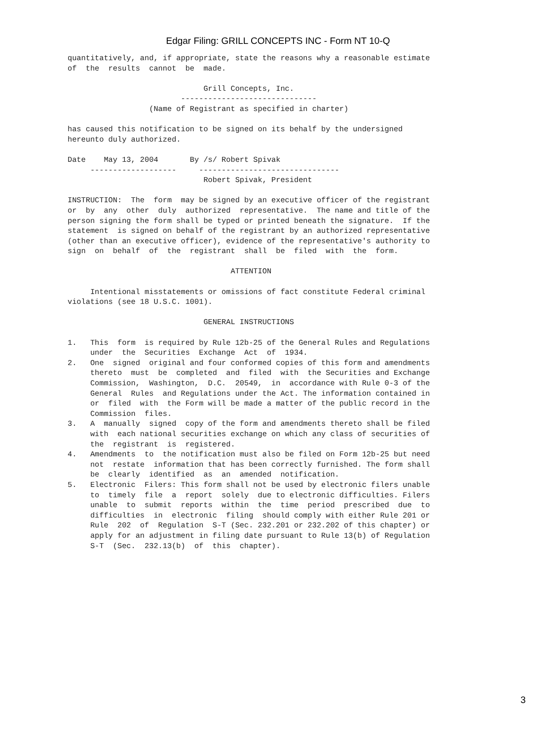Edgar Filing: GRILL CONCEPTS INC - Form NT 10-Q
quantitatively, and, if appropriate, state the reasons why a reasonable estimate
of  the  results  cannot  be  made.

                              Grill Concepts, Inc.
                         ------------------------------
                  (Name of Registrant as specified in charter)

has caused this notification to be signed on its behalf by the undersigned
hereunto duly authorized.

Date    May 13, 2004       By /s/ Robert Spivak
     -------------------     -------------------------------
                              Robert Spivak, President

INSTRUCTION:  The  form  may be signed by an executive officer of the registrant
or  by  any  other  duly  authorized  representative.  The name and title of the
person signing the form shall be typed or printed beneath the signature.  If the
statement  is signed on behalf of the registrant by an authorized representative
(other than an executive officer), evidence of the representative's authority to
sign  on  behalf  of  the  registrant  shall  be  filed  with  the  form.

                                    ATTENTION

     Intentional misstatements or omissions of fact constitute Federal criminal
violations (see 18 U.S.C. 1001).

                              GENERAL INSTRUCTIONS

1.   This  form  is required by Rule 12b-25 of the General Rules and Regulations
     under  the  Securities  Exchange  Act  of  1934.
2.   One  signed  original and four conformed copies of this form and amendments
     thereto  must  be  completed  and  filed  with  the Securities and Exchange
     Commission,  Washington,  D.C.  20549,  in  accordance with Rule 0-3 of the
     General  Rules  and Regulations under the Act. The information contained in
     or  filed  with  the Form will be made a matter of the public record in the
     Commission  files.
3.   A  manually  signed  copy of the form and amendments thereto shall be filed
     with  each national securities exchange on which any class of securities of
     the  registrant  is  registered.
4.   Amendments  to  the notification must also be filed on Form 12b-25 but need
     not  restate  information that has been correctly furnished. The form shall
     be  clearly  identified  as  an  amended  notification.
5.   Electronic  Filers: This form shall not be used by electronic filers unable
     to  timely  file  a  report  solely  due to electronic difficulties. Filers
     unable  to  submit  reports  within  the  time  period  prescribed  due  to
     difficulties  in  electronic  filing  should comply with either Rule 201 or
     Rule  202  of  Regulation  S-T (Sec. 232.201 or 232.202 of this chapter) or
     apply for an adjustment in filing date pursuant to Rule 13(b) of Regulation
     S-T  (Sec.  232.13(b)  of  this  chapter).
3